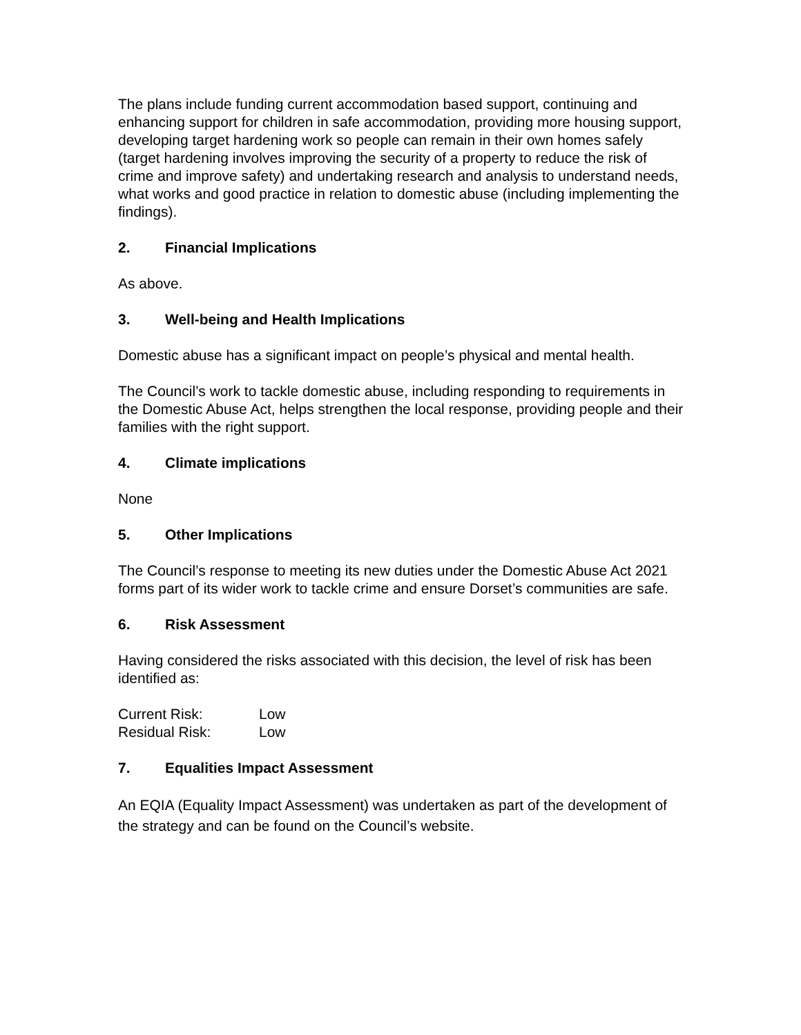The plans include funding current accommodation based support, continuing and enhancing support for children in safe accommodation, providing more housing support, developing target hardening work so people can remain in their own homes safely (target hardening involves improving the security of a property to reduce the risk of crime and improve safety) and undertaking research and analysis to understand needs, what works and good practice in relation to domestic abuse (including implementing the findings).
2. Financial Implications
As above.
3. Well-being and Health Implications
Domestic abuse has a significant impact on people’s physical and mental health.
The Council’s work to tackle domestic abuse, including responding to requirements in the Domestic Abuse Act, helps strengthen the local response, providing people and their families with the right support.
4. Climate implications
None
5. Other Implications
The Council’s response to meeting its new duties under the Domestic Abuse Act 2021 forms part of its wider work to tackle crime and ensure Dorset’s communities are safe.
6. Risk Assessment
Having considered the risks associated with this decision, the level of risk has been identified as:
| Current Risk: | Low |
| Residual Risk: | Low |
7. Equalities Impact Assessment
An EQIA (Equality Impact Assessment) was undertaken as part of the development of the strategy and can be found on the Council’s website.